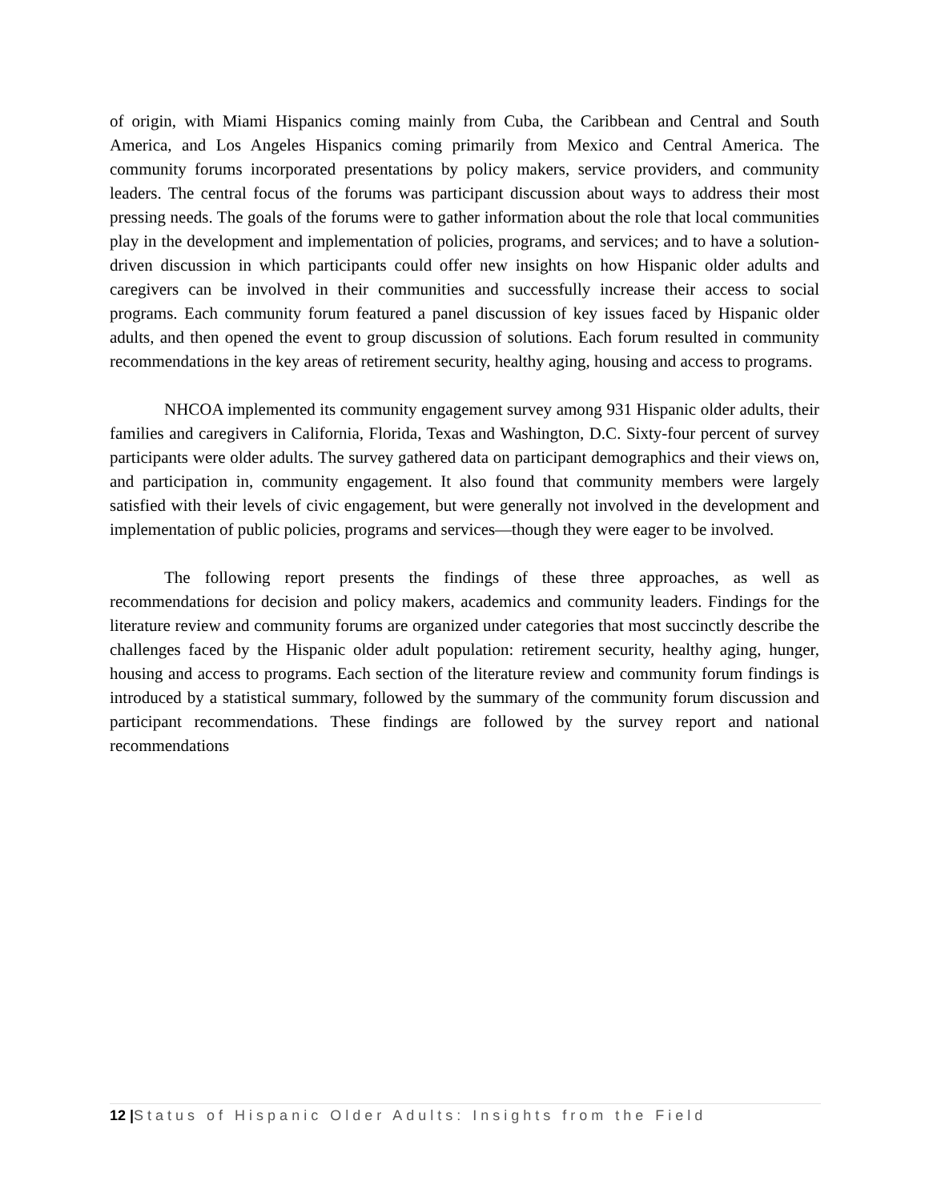of origin, with Miami Hispanics coming mainly from Cuba, the Caribbean and Central and South America, and Los Angeles Hispanics coming primarily from Mexico and Central America. The community forums incorporated presentations by policy makers, service providers, and community leaders. The central focus of the forums was participant discussion about ways to address their most pressing needs. The goals of the forums were to gather information about the role that local communities play in the development and implementation of policies, programs, and services; and to have a solution-driven discussion in which participants could offer new insights on how Hispanic older adults and caregivers can be involved in their communities and successfully increase their access to social programs. Each community forum featured a panel discussion of key issues faced by Hispanic older adults, and then opened the event to group discussion of solutions. Each forum resulted in community recommendations in the key areas of retirement security, healthy aging, housing and access to programs.
NHCOA implemented its community engagement survey among 931 Hispanic older adults, their families and caregivers in California, Florida, Texas and Washington, D.C. Sixty-four percent of survey participants were older adults. The survey gathered data on participant demographics and their views on, and participation in, community engagement. It also found that community members were largely satisfied with their levels of civic engagement, but were generally not involved in the development and implementation of public policies, programs and services—though they were eager to be involved.
The following report presents the findings of these three approaches, as well as recommendations for decision and policy makers, academics and community leaders. Findings for the literature review and community forums are organized under categories that most succinctly describe the challenges faced by the Hispanic older adult population: retirement security, healthy aging, hunger, housing and access to programs. Each section of the literature review and community forum findings is introduced by a statistical summary, followed by the summary of the community forum discussion and participant recommendations. These findings are followed by the survey report and national recommendations
12 |Status of Hispanic Older Adults: Insights from the Field